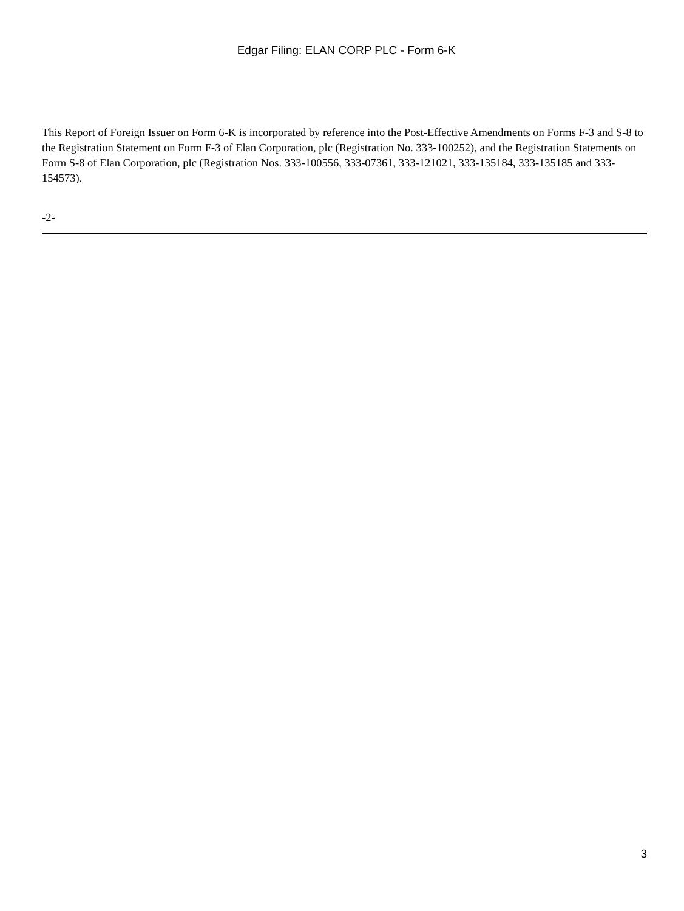Edgar Filing: ELAN CORP PLC - Form 6-K
This Report of Foreign Issuer on Form 6-K is incorporated by reference into the Post-Effective Amendments on Forms F-3 and S-8 to the Registration Statement on Form F-3 of Elan Corporation, plc (Registration No. 333-100252), and the Registration Statements on Form S-8 of Elan Corporation, plc (Registration Nos. 333-100556, 333-07361, 333-121021, 333-135184, 333-135185 and 333-154573).
-2-
3